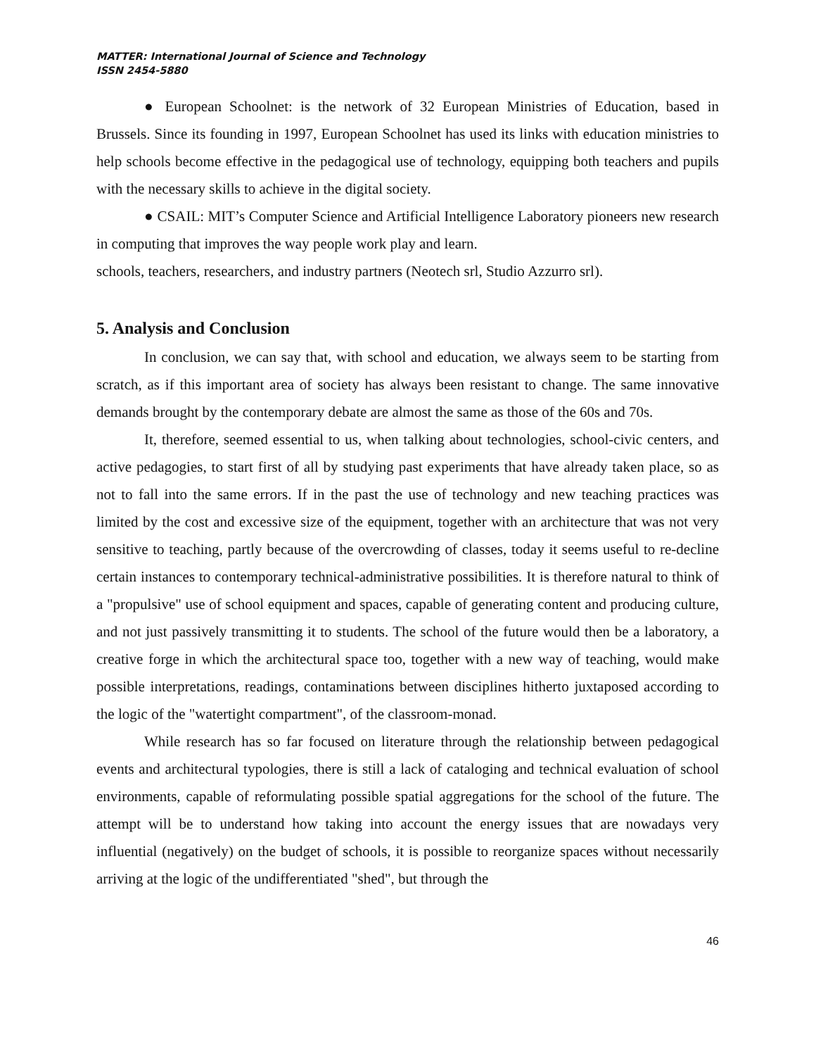MATTER: International Journal of Science and Technology
ISSN 2454-5880
● European Schoolnet: is the network of 32 European Ministries of Education, based in Brussels. Since its founding in 1997, European Schoolnet has used its links with education ministries to help schools become effective in the pedagogical use of technology, equipping both teachers and pupils with the necessary skills to achieve in the digital society.
● CSAIL: MIT’s Computer Science and Artificial Intelligence Laboratory pioneers new research in computing that improves the way people work play and learn.
schools, teachers, researchers, and industry partners (Neotech srl, Studio Azzurro srl).
5. Analysis and Conclusion
In conclusion, we can say that, with school and education, we always seem to be starting from scratch, as if this important area of society has always been resistant to change. The same innovative demands brought by the contemporary debate are almost the same as those of the 60s and 70s.
It, therefore, seemed essential to us, when talking about technologies, school-civic centers, and active pedagogies, to start first of all by studying past experiments that have already taken place, so as not to fall into the same errors. If in the past the use of technology and new teaching practices was limited by the cost and excessive size of the equipment, together with an architecture that was not very sensitive to teaching, partly because of the overcrowding of classes, today it seems useful to re-decline certain instances to contemporary technical-administrative possibilities. It is therefore natural to think of a "propulsive" use of school equipment and spaces, capable of generating content and producing culture, and not just passively transmitting it to students. The school of the future would then be a laboratory, a creative forge in which the architectural space too, together with a new way of teaching, would make possible interpretations, readings, contaminations between disciplines hitherto juxtaposed according to the logic of the "watertight compartment", of the classroom-monad.
While research has so far focused on literature through the relationship between pedagogical events and architectural typologies, there is still a lack of cataloging and technical evaluation of school environments, capable of reformulating possible spatial aggregations for the school of the future. The attempt will be to understand how taking into account the energy issues that are nowadays very influential (negatively) on the budget of schools, it is possible to reorganize spaces without necessarily arriving at the logic of the undifferentiated "shed", but through the
46